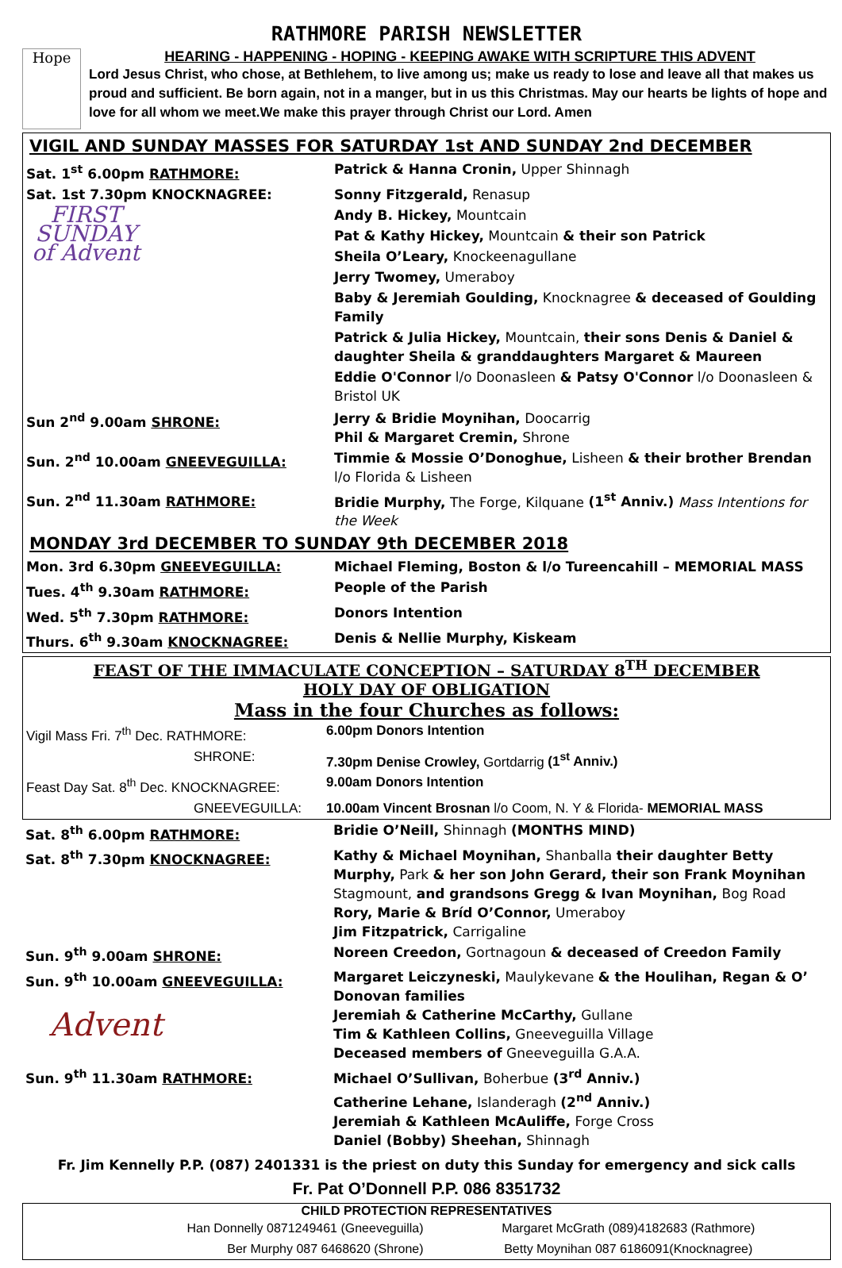RATHMORE PARISH NEWSLETTER
Hope
HEARING - HAPPENING - HOPING - KEEPING AWAKE WITH SCRIPTURE THIS ADVENT
Lord Jesus Christ, who chose, at Bethlehem, to live among us; make us ready to lose and leave all that makes us proud and sufficient. Be born again, not in a manger, but in us this Christmas. May our hearts be lights of hope and love for all whom we meet.We make this prayer through Christ our Lord. Amen
VIGIL AND SUNDAY MASSES FOR SATURDAY 1st AND SUNDAY 2nd DECEMBER
| Sat. 1<sup>st</sup> 6.00pm RATHMORE: | Patrick & Hanna Cronin, Upper Shinnagh |
| Sat. 1st 7.30pm KNOCKNAGREE: | Sonny Fitzgerald, Renasup |
| FIRST SUNDAY of Advent | Andy B. Hickey, Mountcain |
| | Pat & Kathy Hickey, Mountcain & their son Patrick |
| | Sheila O’Leary, Knockeenagullane |
| | Jerry Twomey, Umeraboy |
| | Baby & Jeremiah Goulding, Knocknagree & deceased of Goulding Family |
| | Patrick & Julia Hickey, Mountcain, their sons Denis & Daniel & daughter Sheila & granddaughters Margaret & Maureen |
| | Eddie O'Connor l/o Doonasleen & Patsy O'Connor l/o Doonasleen & Bristol UK |
| Sun 2<sup>nd</sup> 9.00am SHRONE: | Jerry & Bridie Moynihan, Doocarrig Phil & Margaret Cremin, Shrone |
| Sun. 2<sup>nd</sup> 10.00am GNEEVEGUILLA: | Timmie & Mossie O’Donoghue, Lisheen & their brother Brendan l/o Florida & Lisheen |
| Sun. 2<sup>nd</sup> 11.30am RATHMORE: | Bridie Murphy, The Forge, Kilquane (1<sup>st</sup> Anniv.) Mass Intentions for the Week |
MONDAY 3rd DECEMBER TO SUNDAY 9th DECEMBER 2018
| Mon. 3rd 6.30pm GNEEVEGUILLA: | Michael Fleming, Boston & l/o Tureencahill – MEMORIAL MASS |
| Tues. 4<sup>th</sup> 9.30am RATHMORE: | People of the Parish |
| Wed. 5<sup>th</sup> 7.30pm RATHMORE: | Donors Intention |
| Thurs. 6<sup>th</sup> 9.30am KNOCKNAGREE: | Denis & Nellie Murphy, Kiskeam |
FEAST OF THE IMMACULATE CONCEPTION – SATURDAY 8<sup>TH</sup> DECEMBER
HOLY DAY OF OBLIGATION
Mass in the four Churches as follows:
| Vigil Mass Fri. 7<sup>th</sup> Dec. RATHMORE: | 6.00pm Donors Intention |
| SHRONE: | 7.30pm Denise Crowley, Gortdarrig (1<sup>st</sup> Anniv.) |
| Feast Day Sat. 8<sup>th</sup> Dec. KNOCKNAGREE: | 9.00am Donors Intention |
| GNEEVEGUILLA: | 10.00am Vincent Brosnan l/o Coom, N. Y & Florida- MEMORIAL MASS |
| Sat. 8<sup>th</sup> 6.00pm RATHMORE: | Bridie O’Neill, Shinnagh (MONTHS MIND) |
| Sat. 8<sup>th</sup> 7.30pm KNOCKNAGREE: | Kathy & Michael Moynihan, Shanballa their daughter Betty Murphy, Park & her son John Gerard, their son Frank Moynihan Stagmount, and grandsons Gregg & Ivan Moynihan, Bog Road Rory, Marie & Bríd O’Connor, Umeraboy Jim Fitzpatrick, Carrigaline |
| Sun. 9<sup>th</sup> 9.00am SHRONE: | Noreen Creedon, Gortnagoun & deceased of Creedon Family |
| Sun. 9<sup>th</sup> 10.00am GNEEVEGUILLA: Advent | Margaret Leiczyneski, Maulykevane & the Houlihan, Regan & O’ Donovan families Jeremiah & Catherine McCarthy, Gullane Tim & Kathleen Collins, Gneeveguilla Village Deceased members of Gneeveguilla G.A.A. |
| Sun. 9<sup>th</sup> 11.30am RATHMORE: | Michael O’Sullivan, Boherbue (3<sup>rd</sup> Anniv.) Catherine Lehane, Islanderagh (2<sup>nd</sup> Anniv.) Jeremiah & Kathleen McAuliffe, Forge Cross Daniel (Bobby) Sheehan, Shinnagh |
Fr. Jim Kennelly P.P. (087) 2401331 is the priest on duty this Sunday for emergency and sick calls
Fr. Pat O’Donnell P.P. 086 8351732
CHILD PROTECTION REPRESENTATIVES
| Han Donnelly 0871249461 (Gneeveguilla) | Margaret McGrath (089)4182683 (Rathmore) |
| Ber Murphy 087 6468620 (Shrone) | Betty Moynihan 087 6186091(Knocknagree) |